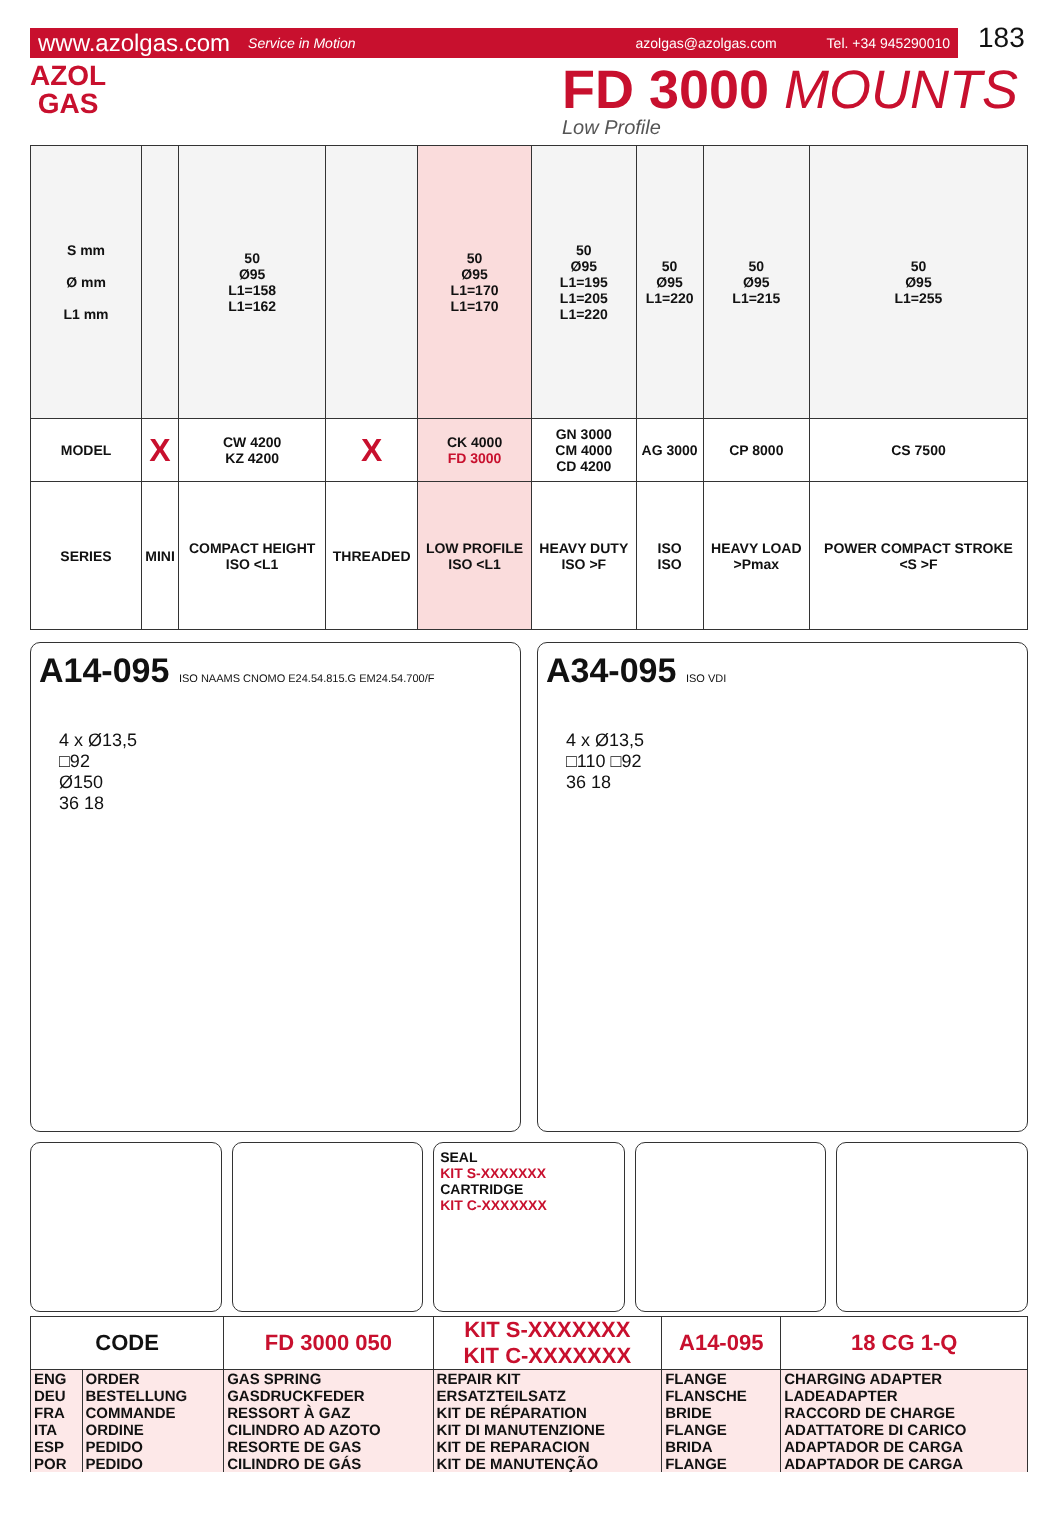www.azolgas.com Service in Motion azolgas@azolgas.com Tel. +34 945290010
183
AZOL
GAS
FD 3000 MOUNTS
Low Profile
| S mm Ø mm L1 mm | | 50 Ø95 L1=158 L1=162 | | 50 Ø95 L1=170 L1=170 | 50 Ø95 L1=195 L1=205 L1=220 | 50 Ø95 L1=220 | 50 Ø95 L1=215 | 50 Ø95 L1=255 |
| MODEL | X | CW 4200 KZ 4200 | X | CK 4000 FD 3000 | GN 3000 CM 4000 CD 4200 | AG 3000 | CP 8000 | CS 7500 |
| SERIES | MINI | COMPACT HEIGHT ISO <L1 | THREADED | LOW PROFILE ISO <L1 | HEAVY DUTY ISO >F | ISO ISO | HEAVY LOAD >Pmax | POWER COMPACT STROKE <S >F |
A14-095 ISO NAAMS CNOMO E24.54.815.G EM24.54.700/F
4 x Ø13,5
□92
Ø150
36 18
A34-095 ISO VDI
4 x Ø13,5
□110 □92
36 18
SEAL
KIT S-XXXXXXX
CARTRIDGE
KIT C-XXXXXXX
| CODE | | FD 3000 050 | KIT S-XXXXXXX KIT C-XXXXXXX | A14-095 | 18 CG 1-Q |
| ENG | ORDER | GAS SPRING | REPAIR KIT | FLANGE | CHARGING ADAPTER |
| DEU | BESTELLUNG | GASDRUCKFEDER | ERSATZTEILSATZ | FLANSCHE | LADEADAPTER |
| FRA | COMMANDE | RESSORT À GAZ | KIT DE RÉPARATION | BRIDE | RACCORD DE CHARGE |
| ITA | ORDINE | CILINDRO AD AZOTO | KIT DI MANUTENZIONE | FLANGE | ADATTATORE DI CARICO |
| ESP | PEDIDO | RESORTE DE GAS | KIT DE REPARACION | BRIDA | ADAPTADOR DE CARGA |
| POR | PEDIDO | CILINDRO DE GÁS | KIT DE MANUTENÇÃO | FLANGE | ADAPTADOR DE CARGA |